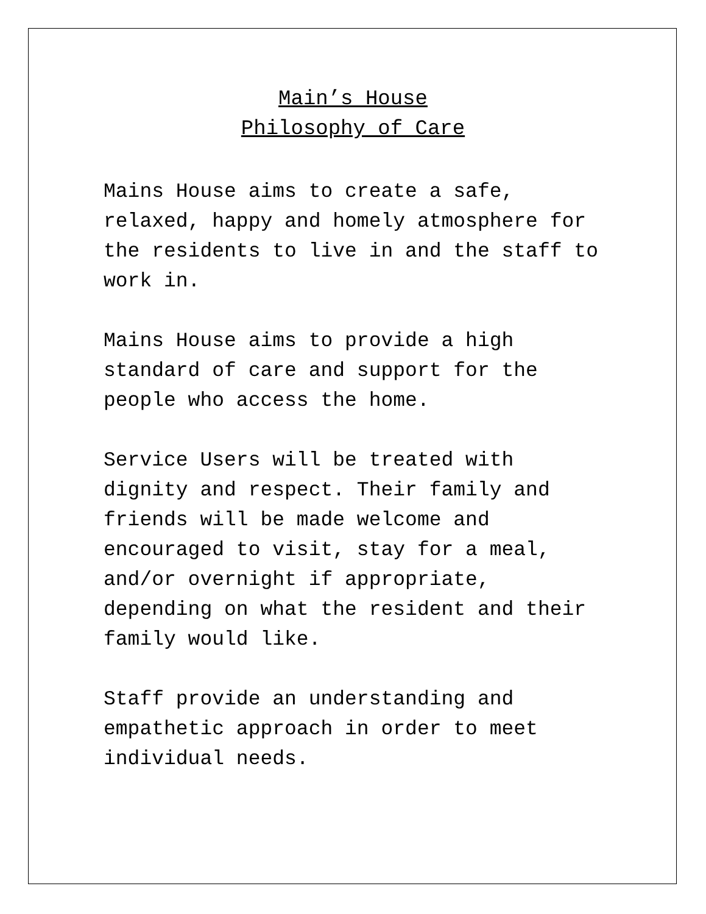Main’s House
Philosophy of Care
Mains House aims to create a safe, relaxed, happy and homely atmosphere for the residents to live in and the staff to work in.
Mains House aims to provide a high standard of care and support for the people who access the home.
Service Users will be treated with dignity and respect. Their family and friends will be made welcome and encouraged to visit, stay for a meal, and/or overnight if appropriate, depending on what the resident and their family would like.
Staff provide an understanding and empathetic approach in order to meet individual needs.